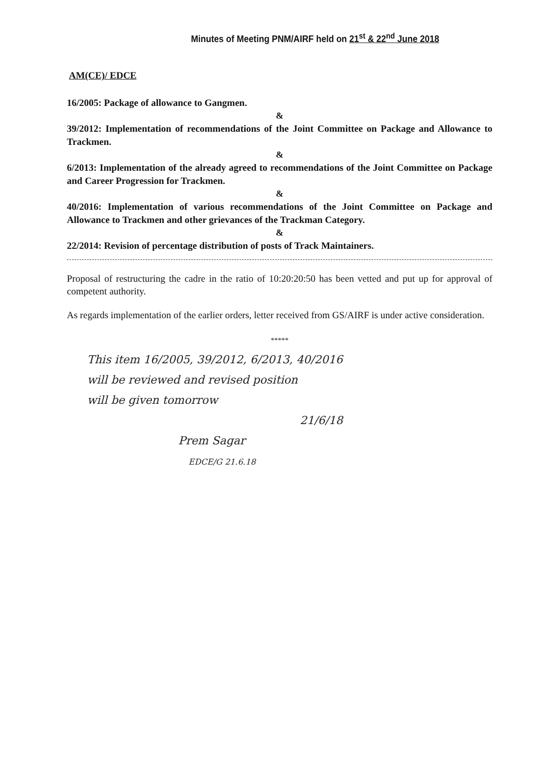Minutes of Meeting PNM/AIRF held on 21<sup>st</sup> & 22<sup>nd</sup> June 2018
AM(CE)/ EDCE
16/2005: Package of allowance to Gangmen.
&
39/2012: Implementation of recommendations of the Joint Committee on Package and Allowance to Trackmen.
&
6/2013: Implementation of the already agreed to recommendations of the Joint Committee on Package and Career Progression for Trackmen.
&
40/2016: Implementation of various recommendations of the Joint Committee on Package and Allowance to Trackmen and other grievances of the Trackman Category.
&
22/2014: Revision of percentage distribution of posts of Track Maintainers.
Proposal of restructuring the cadre in the ratio of 10:20:20:50 has been vetted and put up for approval of competent authority.
As regards implementation of the earlier orders, letter received from GS/AIRF is under active consideration.
*****
This item 16/2005, 39/2012, 6/2013, 40/2016
will be reviewed and revised position
will be given tomorrow
21/6/18
Prem Sagar
EDCE/G 21.6.18